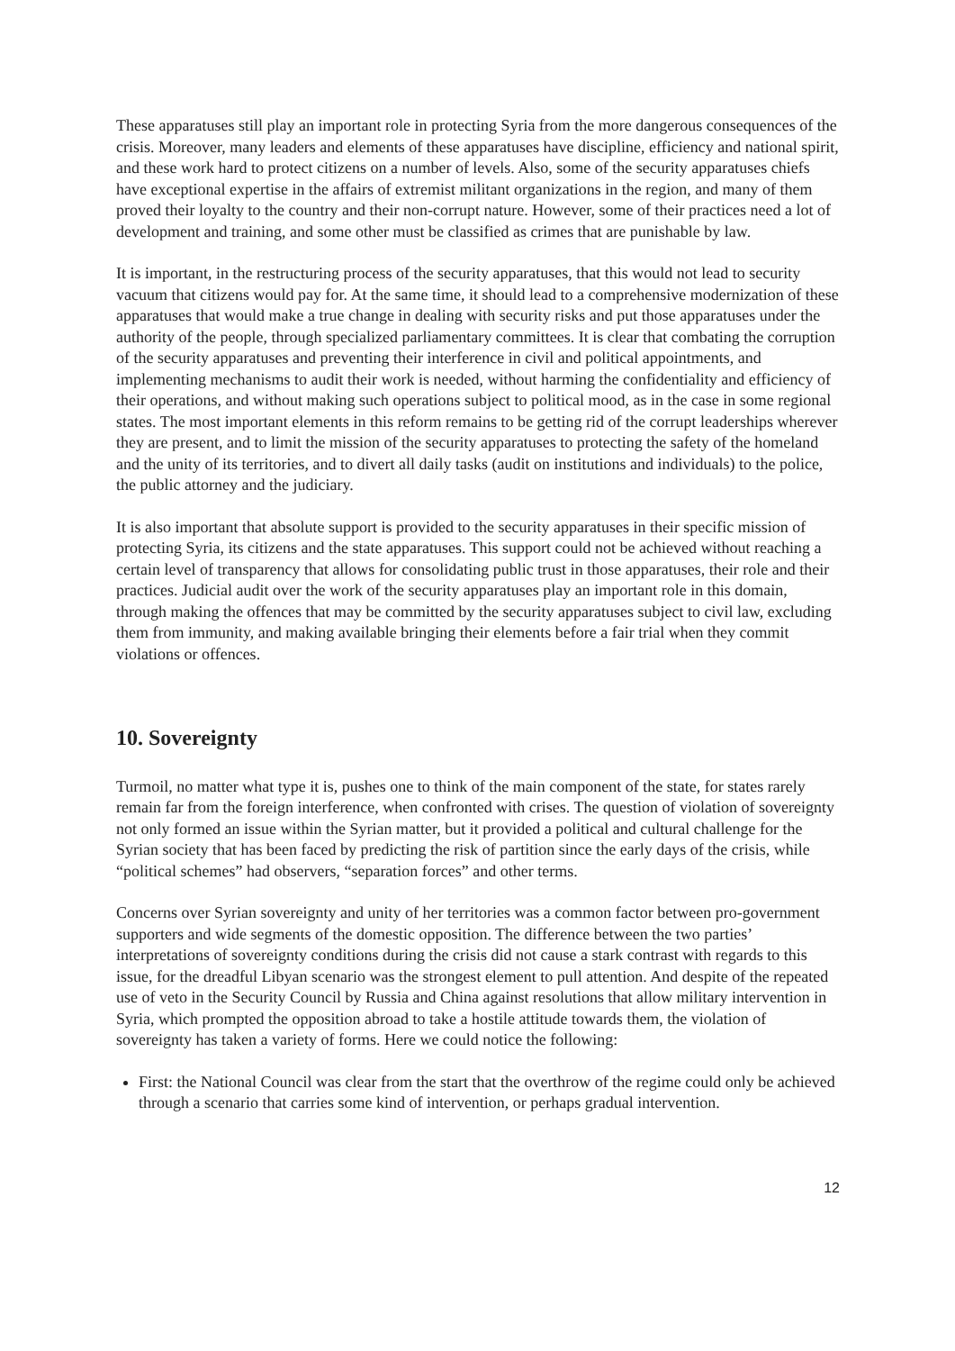These apparatuses still play an important role in protecting Syria from the more dangerous consequences of the crisis. Moreover, many leaders and elements of these apparatuses have discipline, efficiency and national spirit, and these work hard to protect citizens on a number of levels. Also, some of the security apparatuses chiefs have exceptional expertise in the affairs of extremist militant organizations in the region, and many of them proved their loyalty to the country and their non-corrupt nature. However, some of their practices need a lot of development and training, and some other must be classified as crimes that are punishable by law.
It is important, in the restructuring process of the security apparatuses, that this would not lead to security vacuum that citizens would pay for. At the same time, it should lead to a comprehensive modernization of these apparatuses that would make a true change in dealing with security risks and put those apparatuses under the authority of the people, through specialized parliamentary committees. It is clear that combating the corruption of the security apparatuses and preventing their interference in civil and political appointments, and implementing mechanisms to audit their work is needed, without harming the confidentiality and efficiency of their operations, and without making such operations subject to political mood, as in the case in some regional states. The most important elements in this reform remains to be getting rid of the corrupt leaderships wherever they are present, and to limit the mission of the security apparatuses to protecting the safety of the homeland and the unity of its territories, and to divert all daily tasks (audit on institutions and individuals) to the police, the public attorney and the judiciary.
It is also important that absolute support is provided to the security apparatuses in their specific mission of protecting Syria, its citizens and the state apparatuses. This support could not be achieved without reaching a certain level of transparency that allows for consolidating public trust in those apparatuses, their role and their practices. Judicial audit over the work of the security apparatuses play an important role in this domain, through making the offences that may be committed by the security apparatuses subject to civil law, excluding them from immunity, and making available bringing their elements before a fair trial when they commit violations or offences.
10. Sovereignty
Turmoil, no matter what type it is, pushes one to think of the main component of the state, for states rarely remain far from the foreign interference, when confronted with crises. The question of violation of sovereignty not only formed an issue within the Syrian matter, but it provided a political and cultural challenge for the Syrian society that has been faced by predicting the risk of partition since the early days of the crisis, while “political schemes” had observers, “separation forces” and other terms.
Concerns over Syrian sovereignty and unity of her territories was a common factor between pro-government supporters and wide segments of the domestic opposition. The difference between the two parties’ interpretations of sovereignty conditions during the crisis did not cause a stark contrast with regards to this issue, for the dreadful Libyan scenario was the strongest element to pull attention. And despite of the repeated use of veto in the Security Council by Russia and China against resolutions that allow military intervention in Syria, which prompted the opposition abroad to take a hostile attitude towards them, the violation of sovereignty has taken a variety of forms. Here we could notice the following:
First: the National Council was clear from the start that the overthrow of the regime could only be achieved through a scenario that carries some kind of intervention, or perhaps gradual intervention.
12